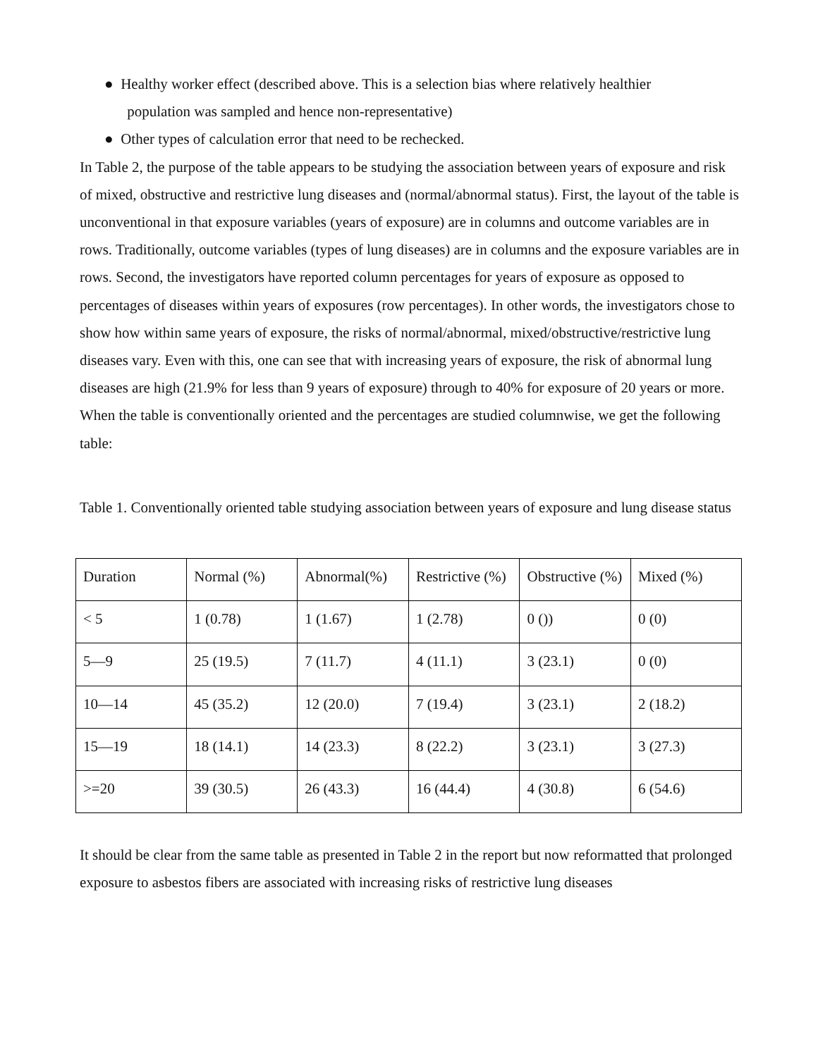● Healthy worker effect (described above. This is a selection bias where relatively healthier
population was sampled and hence non-representative)
● Other types of calculation error that need to be rechecked.
In Table 2, the purpose of the table appears to be studying the association between years of exposure and risk of mixed, obstructive and restrictive lung diseases and (normal/abnormal status). First, the layout of the table is unconventional in that exposure variables (years of exposure) are in columns and outcome variables are in rows. Traditionally, outcome variables (types of lung diseases) are in columns and the exposure variables are in rows. Second, the investigators have reported column percentages for years of exposure as opposed to percentages of diseases within years of exposures (row percentages). In other words, the investigators chose to show how within same years of exposure, the risks of normal/abnormal, mixed/obstructive/restrictive lung diseases vary. Even with this, one can see that with increasing years of exposure, the risk of abnormal lung diseases are high (21.9% for less than 9 years of exposure) through to 40% for exposure of 20 years or more. When the table is conventionally oriented and the percentages are studied columnwise, we get the following table:
Table 1. Conventionally oriented table studying association between years of exposure and lung disease status
| Duration | Normal (%) | Abnormal(%) | Restrictive (%) | Obstructive (%) | Mixed (%) |
| < 5 | 1 (0.78) | 1 (1.67) | 1 (2.78) | 0 ()) | 0 (0) |
| 5—9 | 25 (19.5) | 7 (11.7) | 4 (11.1) | 3 (23.1) | 0 (0) |
| 10—14 | 45 (35.2) | 12 (20.0) | 7 (19.4) | 3 (23.1) | 2 (18.2) |
| 15—19 | 18 (14.1) | 14 (23.3) | 8 (22.2) | 3 (23.1) | 3 (27.3) |
| >=20 | 39 (30.5) | 26 (43.3) | 16 (44.4) | 4 (30.8) | 6 (54.6) |
It should be clear from the same table as presented in Table 2 in the report but now reformatted that prolonged exposure to asbestos fibers are associated with increasing risks of restrictive lung diseases